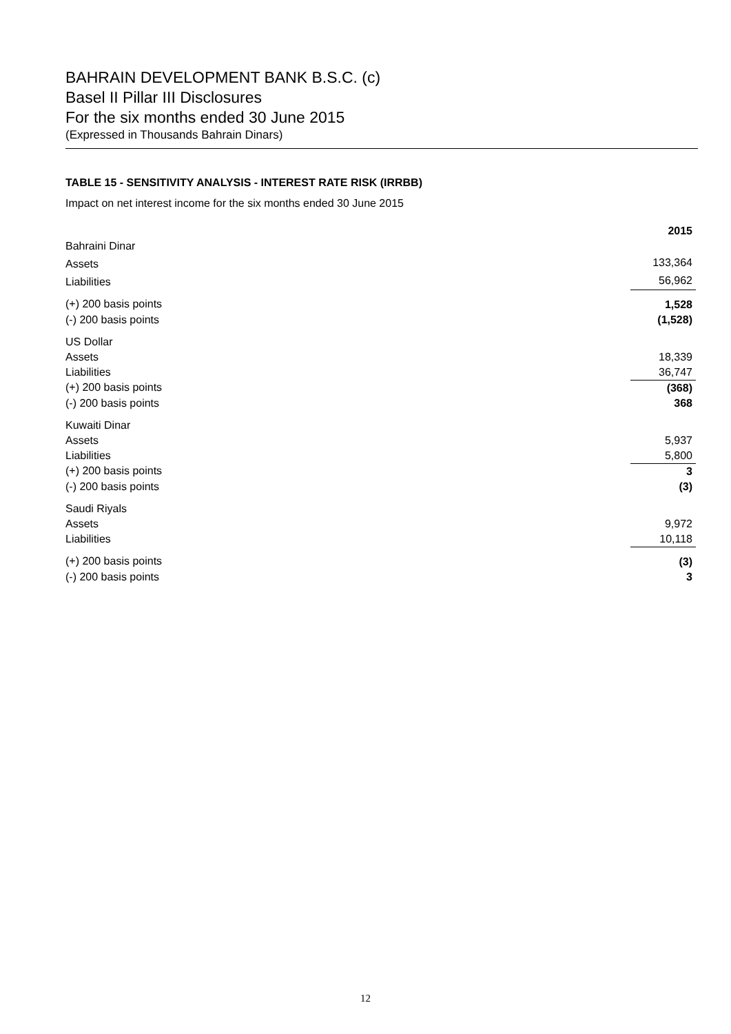BAHRAIN DEVELOPMENT BANK B.S.C. (c)
Basel II Pillar III Disclosures
For the six months ended 30 June 2015
(Expressed in Thousands Bahrain Dinars)
TABLE 15 - SENSITIVITY ANALYSIS - INTEREST RATE RISK (IRRBB)
Impact on net interest income for the six months ended 30 June 2015
| | 2015 |
| --- | --- |
| Bahraini Dinar | |
| Assets | 133,364 |
| Liabilities | 56,962 |
| (+) 200 basis points | 1,528 |
| (-) 200 basis points | (1,528) |
| US Dollar | |
| Assets | 18,339 |
| Liabilities | 36,747 |
| (+) 200 basis points | (368) |
| (-) 200 basis points | 368 |
| Kuwaiti Dinar | |
| Assets | 5,937 |
| Liabilities | 5,800 |
| (+) 200 basis points | 3 |
| (-) 200 basis points | (3) |
| Saudi Riyals | |
| Assets | 9,972 |
| Liabilities | 10,118 |
| (+) 200 basis points | (3) |
| (-) 200 basis points | 3 |
12